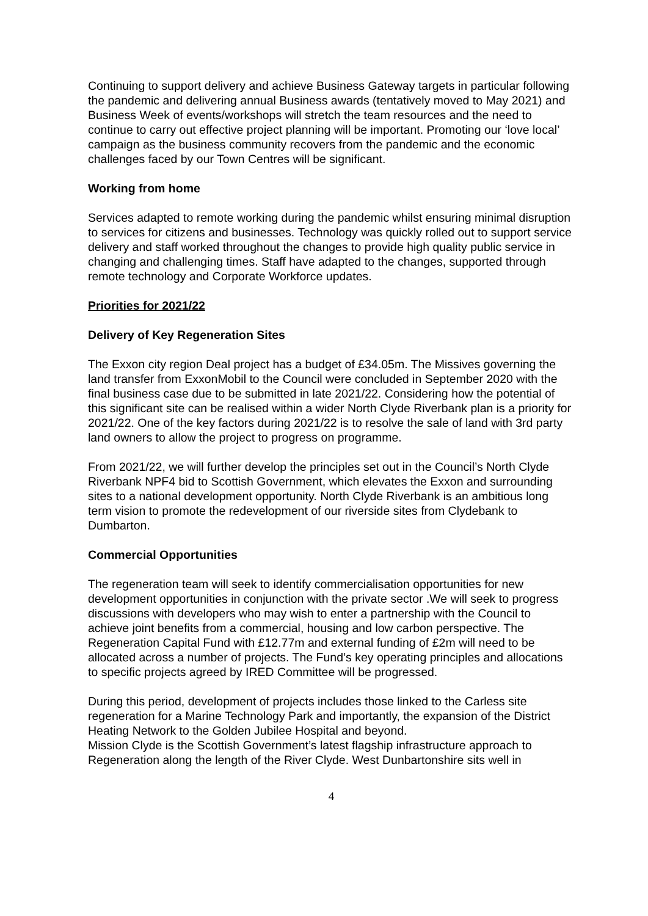Continuing to support delivery and achieve Business Gateway targets in particular following the pandemic and delivering annual Business awards (tentatively moved to May 2021) and Business Week of events/workshops will stretch the team resources and the need to continue to carry out effective project planning will be important. Promoting our ‘love local’ campaign as the business community recovers from the pandemic and the economic challenges faced by our Town Centres will be significant.
Working from home
Services adapted to remote working during the pandemic whilst ensuring minimal disruption to services for citizens and businesses. Technology was quickly rolled out to support service delivery and staff worked throughout the changes to provide high quality public service in changing and challenging times. Staff have adapted to the changes, supported through remote technology and Corporate Workforce updates.
Priorities for 2021/22
Delivery of Key Regeneration Sites
The Exxon city region Deal project has a budget of £34.05m. The Missives governing the land transfer from ExxonMobil to the Council were concluded in September 2020 with the final business case due to be submitted in late 2021/22. Considering how the potential of this significant site can be realised within a wider North Clyde Riverbank plan is a priority for 2021/22. One of the key factors during 2021/22 is to resolve the sale of land with 3rd party land owners to allow the project to progress on programme.
From 2021/22, we will further develop the principles set out in the Council’s North Clyde Riverbank NPF4 bid to Scottish Government, which elevates the Exxon and surrounding sites to a national development opportunity. North Clyde Riverbank is an ambitious long term vision to promote the redevelopment of our riverside sites from Clydebank to Dumbarton.
Commercial Opportunities
The regeneration team will seek to identify commercialisation opportunities for new development opportunities in conjunction with the private sector .We will seek to progress discussions with developers who may wish to enter a partnership with the Council to achieve joint benefits from a commercial, housing and low carbon perspective. The Regeneration Capital Fund with £12.77m and external funding of £2m will need to be allocated across a number of projects. The Fund’s key operating principles and allocations to specific projects agreed by IRED Committee will be progressed.
During this period, development of projects includes those linked to the Carless site regeneration for a Marine Technology Park and importantly, the expansion of the District Heating Network to the Golden Jubilee Hospital and beyond.
Mission Clyde is the Scottish Government’s latest flagship infrastructure approach to Regeneration along the length of the River Clyde. West Dunbartonshire sits well in
4